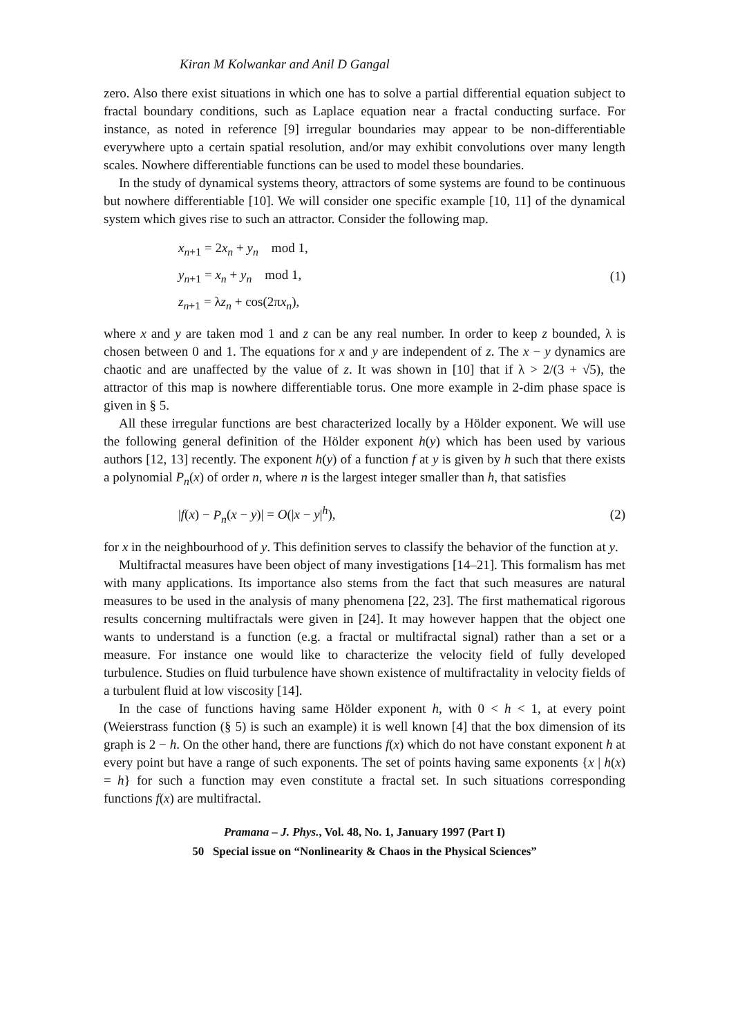Kiran M Kolwankar and Anil D Gangal
zero. Also there exist situations in which one has to solve a partial differential equation subject to fractal boundary conditions, such as Laplace equation near a fractal conducting surface. For instance, as noted in reference [9] irregular boundaries may appear to be non-differentiable everywhere upto a certain spatial resolution, and/or may exhibit convolutions over many length scales. Nowhere differentiable functions can be used to model these boundaries.
In the study of dynamical systems theory, attractors of some systems are found to be continuous but nowhere differentiable [10]. We will consider one specific example [10, 11] of the dynamical system which gives rise to such an attractor. Consider the following map.
x<sub>n+1</sub> = 2x<sub>n</sub> + y<sub>n</sub> mod 1,
y<sub>n+1</sub> = x<sub>n</sub> + y<sub>n</sub> mod 1,
z<sub>n+1</sub> = λz<sub>n</sub> + cos(2πx<sub>n</sub>),
(1)
where x and y are taken mod 1 and z can be any real number. In order to keep z bounded, λ is chosen between 0 and 1. The equations for x and y are independent of z. The x − y dynamics are chaotic and are unaffected by the value of z. It was shown in [10] that if λ > 2/(3 + √5), the attractor of this map is nowhere differentiable torus. One more example in 2-dim phase space is given in § 5.
All these irregular functions are best characterized locally by a Hölder exponent. We will use the following general definition of the Hölder exponent h(y) which has been used by various authors [12, 13] recently. The exponent h(y) of a function f at y is given by h such that there exists a polynomial P<sub>n</sub>(x) of order n, where n is the largest integer smaller than h, that satisfies
|f(x) − P<sub>n</sub>(x − y)| = O(|x − y|<sup>h</sup>),
(2)
for x in the neighbourhood of y. This definition serves to classify the behavior of the function at y.
Multifractal measures have been object of many investigations [14–21]. This formalism has met with many applications. Its importance also stems from the fact that such measures are natural measures to be used in the analysis of many phenomena [22, 23]. The first mathematical rigorous results concerning multifractals were given in [24]. It may however happen that the object one wants to understand is a function (e.g. a fractal or multifractal signal) rather than a set or a measure. For instance one would like to characterize the velocity field of fully developed turbulence. Studies on fluid turbulence have shown existence of multifractality in velocity fields of a turbulent fluid at low viscosity [14].
In the case of functions having same Hölder exponent h, with 0 < h < 1, at every point (Weierstrass function (§ 5) is such an example) it is well known [4] that the box dimension of its graph is 2 − h. On the other hand, there are functions f(x) which do not have constant exponent h at every point but have a range of such exponents. The set of points having same exponents {x | h(x) = h} for such a function may even constitute a fractal set. In such situations corresponding functions f(x) are multifractal.
Pramana – J. Phys., Vol. 48, No. 1, January 1997 (Part I)
50 Special issue on “Nonlinearity & Chaos in the Physical Sciences”